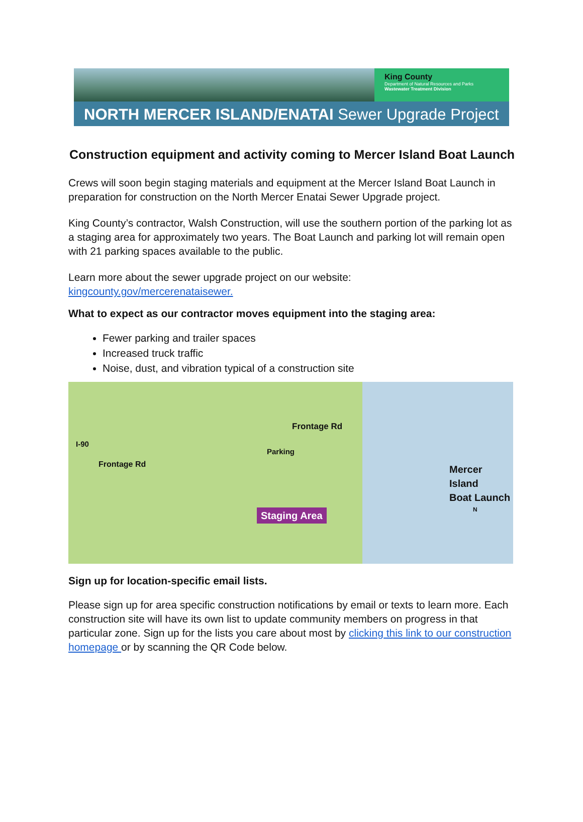King County
Department of Natural Resources and Parks
Wastewater Treatment Division
NORTH MERCER ISLAND/ENATAI Sewer Upgrade Project
Construction equipment and activity coming to Mercer Island Boat Launch
Crews will soon begin staging materials and equipment at the Mercer Island Boat Launch in preparation for construction on the North Mercer Enatai Sewer Upgrade project.
King County’s contractor, Walsh Construction, will use the southern portion of the parking lot as a staging area for approximately two years. The Boat Launch and parking lot will remain open with 21 parking spaces available to the public.
Learn more about the sewer upgrade project on our website: kingcounty.gov/mercerenataisewer.
What to expect as our contractor moves equipment into the staging area:
Fewer parking and trailer spaces
Increased truck traffic
Noise, dust, and vibration typical of a construction site
I-90
Frontage Rd
Frontage Rd
Parking
Staging Area
Mercer Island
Boat Launch
N
Sign up for location-specific email lists.
Please sign up for area specific construction notifications by email or texts to learn more. Each construction site will have its own list to update community members on progress in that particular zone. Sign up for the lists you care about most by clicking this link to our construction homepage or by scanning the QR Code below.